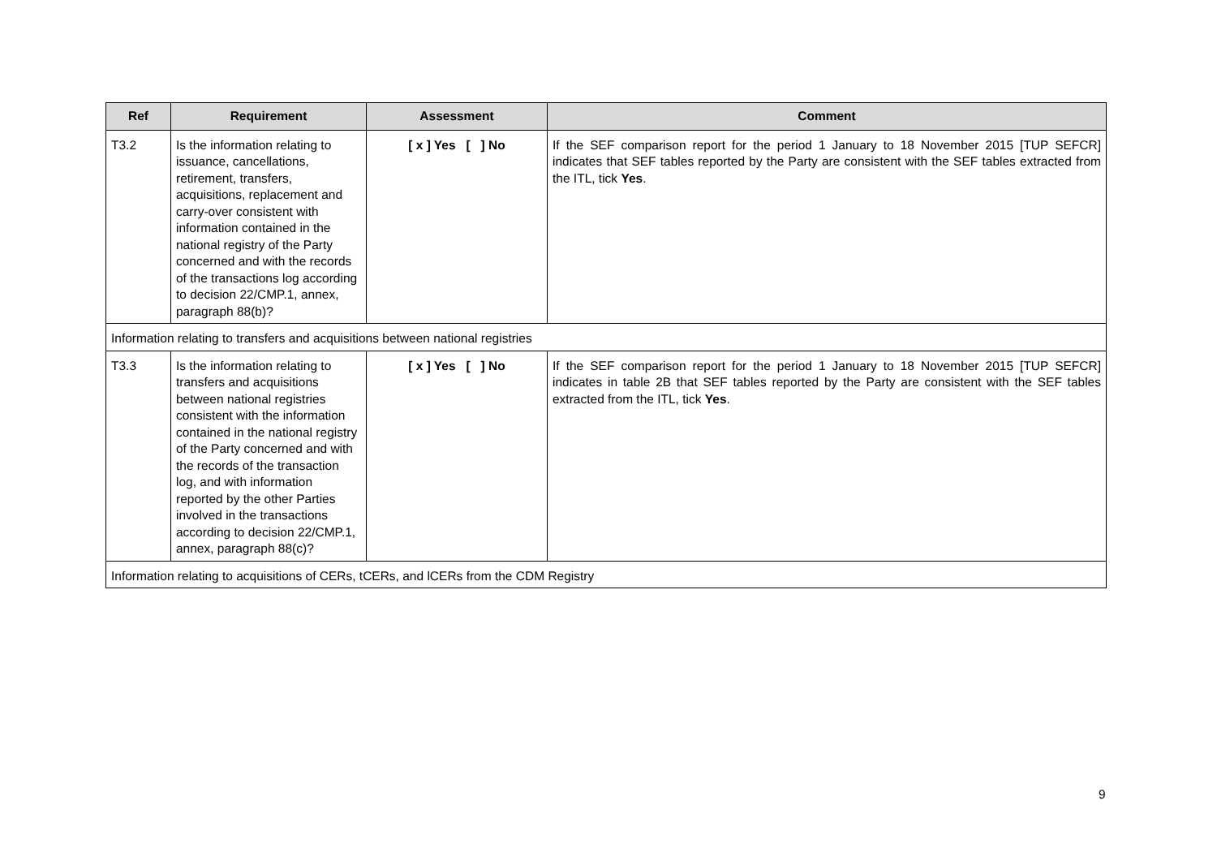| Ref | Requirement | Assessment | Comment |
| --- | --- | --- | --- |
| T3.2 | Is the information relating to issuance, cancellations, retirement, transfers, acquisitions, replacement and carry-over consistent with information contained in the national registry of the Party concerned and with the records of the transactions log according to decision 22/CMP.1, annex, paragraph 88(b)? | [ x ] Yes [ ] No | If the SEF comparison report for the period 1 January to 18 November 2015 [TUP SEFCR] indicates that SEF tables reported by the Party are consistent with the SEF tables extracted from the ITL, tick Yes . |
| Information relating to transfers and acquisitions between national registries | | | |
| T3.3 | Is the information relating to transfers and acquisitions between national registries consistent with the information contained in the national registry of the Party concerned and with the records of the transaction log, and with information reported by the other Parties involved in the transactions according to decision 22/CMP.1, annex, paragraph 88(c)? | [ x ] Yes [ ] No | If the SEF comparison report for the period 1 January to 18 November 2015 [TUP SEFCR] indicates in table 2B that SEF tables reported by the Party are consistent with the SEF tables extracted from the ITL, tick Yes . |
| Information relating to acquisitions of CERs, tCERs, and lCERs from the CDM Registry | | | |
9